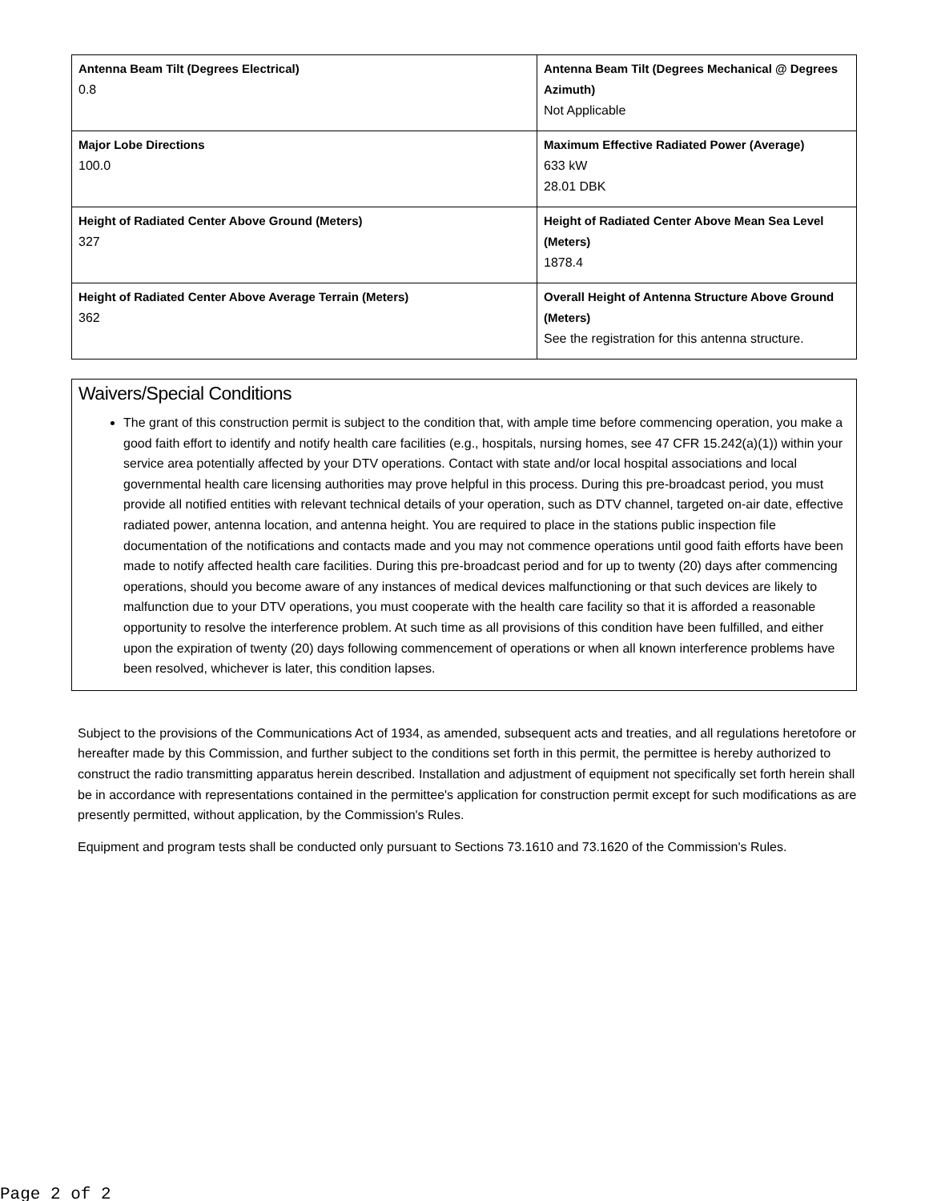| Antenna Beam Tilt (Degrees Electrical) 0.8 | Antenna Beam Tilt (Degrees Mechanical @ Degrees Azimuth) Not Applicable |
| Major Lobe Directions 100.0 | Maximum Effective Radiated Power (Average) 633 kW 28.01 DBK |
| Height of Radiated Center Above Ground (Meters) 327 | Height of Radiated Center Above Mean Sea Level (Meters) 1878.4 |
| Height of Radiated Center Above Average Terrain (Meters) 362 | Overall Height of Antenna Structure Above Ground (Meters) See the registration for this antenna structure. |
Waivers/Special Conditions
The grant of this construction permit is subject to the condition that, with ample time before commencing operation, you make a good faith effort to identify and notify health care facilities (e.g., hospitals, nursing homes, see 47 CFR 15.242(a)(1)) within your service area potentially affected by your DTV operations. Contact with state and/or local hospital associations and local governmental health care licensing authorities may prove helpful in this process. During this pre-broadcast period, you must provide all notified entities with relevant technical details of your operation, such as DTV channel, targeted on-air date, effective radiated power, antenna location, and antenna height. You are required to place in the stations public inspection file documentation of the notifications and contacts made and you may not commence operations until good faith efforts have been made to notify affected health care facilities. During this pre-broadcast period and for up to twenty (20) days after commencing operations, should you become aware of any instances of medical devices malfunctioning or that such devices are likely to malfunction due to your DTV operations, you must cooperate with the health care facility so that it is afforded a reasonable opportunity to resolve the interference problem. At such time as all provisions of this condition have been fulfilled, and either upon the expiration of twenty (20) days following commencement of operations or when all known interference problems have been resolved, whichever is later, this condition lapses.
Subject to the provisions of the Communications Act of 1934, as amended, subsequent acts and treaties, and all regulations heretofore or hereafter made by this Commission, and further subject to the conditions set forth in this permit, the permittee is hereby authorized to construct the radio transmitting apparatus herein described. Installation and adjustment of equipment not specifically set forth herein shall be in accordance with representations contained in the permittee's application for construction permit except for such modifications as are presently permitted, without application, by the Commission's Rules.
Equipment and program tests shall be conducted only pursuant to Sections 73.1610 and 73.1620 of the Commission's Rules.
Page 2 of 2